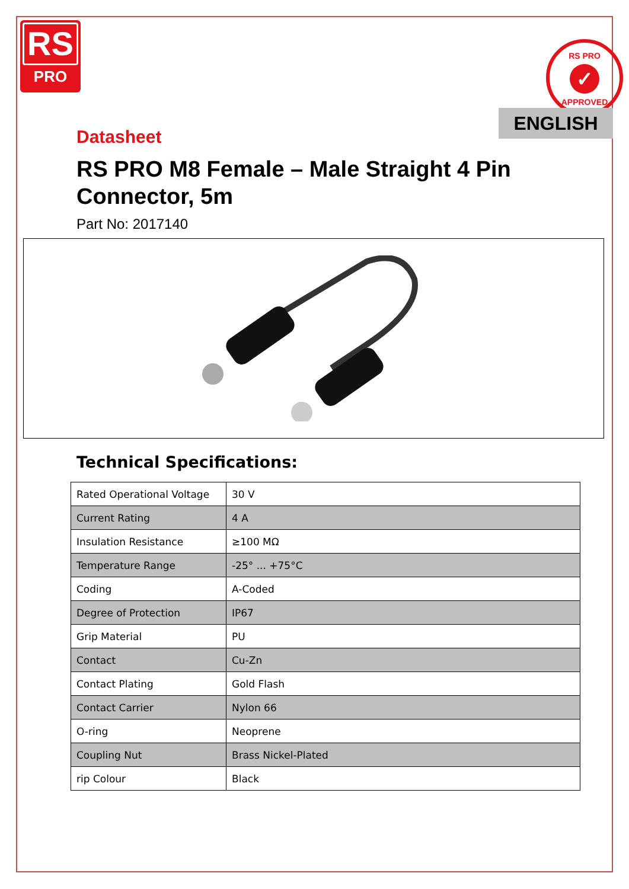RS
PRO
RS PRO
✓
APPROVED
ENGLISH
Datasheet
RS PRO M8 Female – Male Straight 4 Pin
Connector, 5m
Part No: 2017140
Technical Specifications:
| Rated Operational Voltage | 30 V |
| Current Rating | 4 A |
| Insulation Resistance | ≥100 MΩ |
| Temperature Range | -25° ... +75°C |
| Coding | A-Coded |
| Degree of Protection | IP67 |
| Grip Material | PU |
| Contact | Cu-Zn |
| Contact Plating | Gold Flash |
| Contact Carrier | Nylon 66 |
| O-ring | Neoprene |
| Coupling Nut | Brass Nickel-Plated |
| rip Colour | Black |